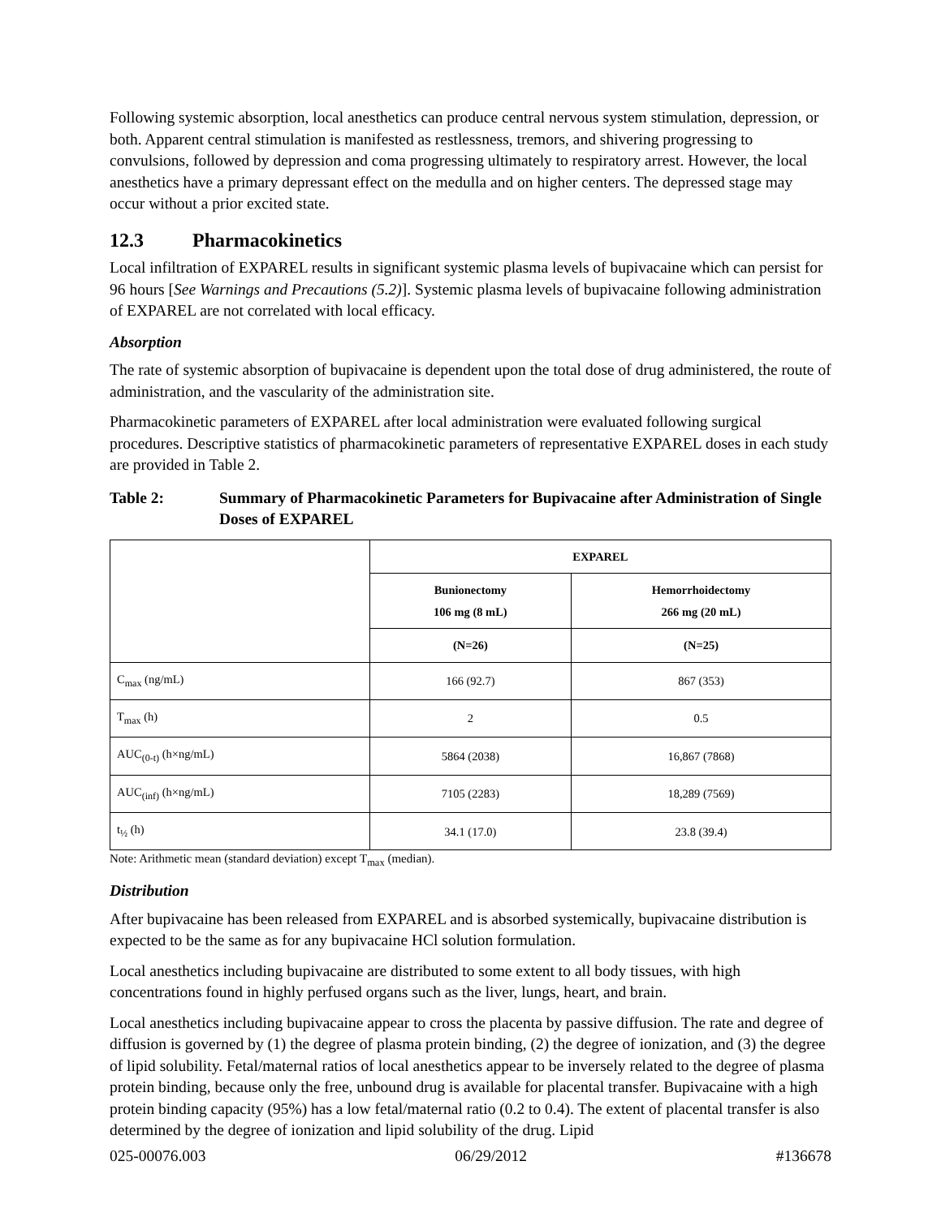Following systemic absorption, local anesthetics can produce central nervous system stimulation, depression, or both. Apparent central stimulation is manifested as restlessness, tremors, and shivering progressing to convulsions, followed by depression and coma progressing ultimately to respiratory arrest. However, the local anesthetics have a primary depressant effect on the medulla and on higher centers. The depressed stage may occur without a prior excited state.
12.3 Pharmacokinetics
Local infiltration of EXPAREL results in significant systemic plasma levels of bupivacaine which can persist for 96 hours [See Warnings and Precautions (5.2)]. Systemic plasma levels of bupivacaine following administration of EXPAREL are not correlated with local efficacy.
Absorption
The rate of systemic absorption of bupivacaine is dependent upon the total dose of drug administered, the route of administration, and the vascularity of the administration site.
Pharmacokinetic parameters of EXPAREL after local administration were evaluated following surgical procedures. Descriptive statistics of pharmacokinetic parameters of representative EXPAREL doses in each study are provided in Table 2.
Table 2: Summary of Pharmacokinetic Parameters for Bupivacaine after Administration of Single Doses of EXPAREL
| | EXPAREL | |
| --- | --- | --- |
| | Bunionectomy 106 mg (8 mL) | Hemorrhoidectomy 266 mg (20 mL) |
| | (N=26) | (N=25) |
| C<sub>max</sub> (ng/mL) | 166 (92.7) | 867 (353) |
| T<sub>max</sub> (h) | 2 | 0.5 |
| AUC<sub>(0-t)</sub> (h×ng/mL) | 5864 (2038) | 16,867 (7868) |
| AUC<sub>(inf)</sub> (h×ng/mL) | 7105 (2283) | 18,289 (7569) |
| t<sub>½</sub> (h) | 34.1 (17.0) | 23.8 (39.4) |
Note: Arithmetic mean (standard deviation) except T<sub>max</sub> (median).
Distribution
After bupivacaine has been released from EXPAREL and is absorbed systemically, bupivacaine distribution is expected to be the same as for any bupivacaine HCl solution formulation.
Local anesthetics including bupivacaine are distributed to some extent to all body tissues, with high concentrations found in highly perfused organs such as the liver, lungs, heart, and brain.
Local anesthetics including bupivacaine appear to cross the placenta by passive diffusion. The rate and degree of diffusion is governed by (1) the degree of plasma protein binding, (2) the degree of ionization, and (3) the degree of lipid solubility. Fetal/maternal ratios of local anesthetics appear to be inversely related to the degree of plasma protein binding, because only the free, unbound drug is available for placental transfer. Bupivacaine with a high protein binding capacity (95%) has a low fetal/maternal ratio (0.2 to 0.4). The extent of placental transfer is also determined by the degree of ionization and lipid solubility of the drug. Lipid
025-00076.003 06/29/2012 #136678